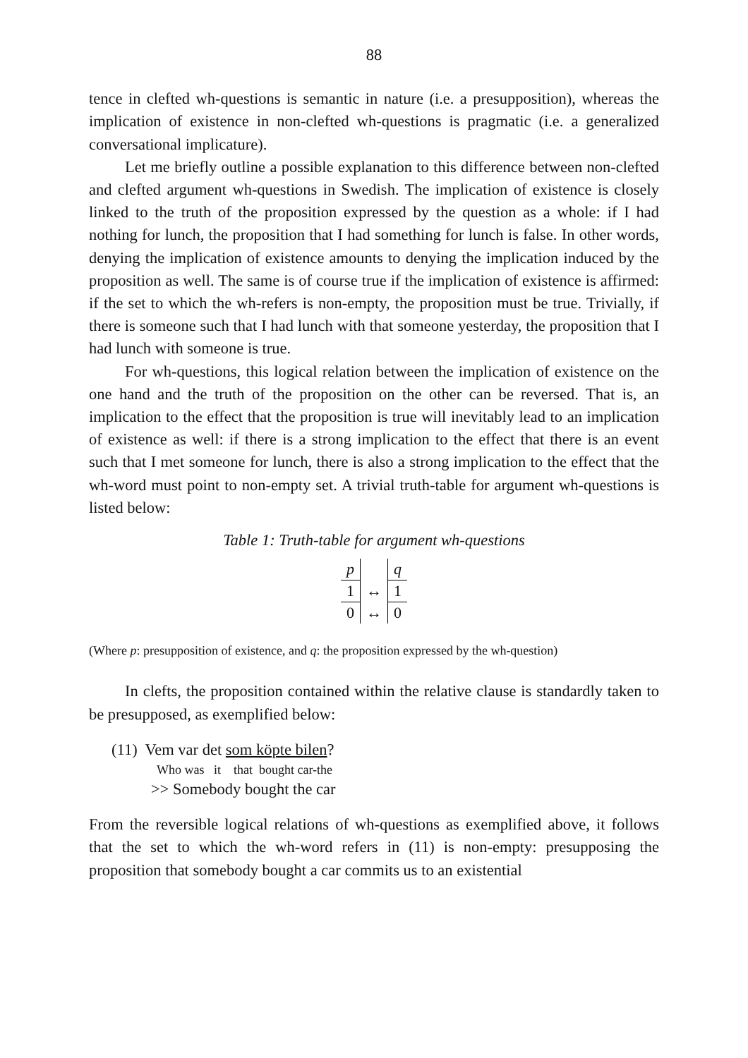88
tence in clefted wh-questions is semantic in nature (i.e. a presupposition), whereas the implication of existence in non-clefted wh-questions is pragmatic (i.e. a generalized conversational implicature).
Let me briefly outline a possible explanation to this difference between non-clefted and clefted argument wh-questions in Swedish. The implication of existence is closely linked to the truth of the proposition expressed by the question as a whole: if I had nothing for lunch, the proposition that I had something for lunch is false. In other words, denying the implication of existence amounts to denying the implication induced by the proposition as well. The same is of course true if the implication of existence is affirmed: if the set to which the wh-refers is non-empty, the proposition must be true. Trivially, if there is someone such that I had lunch with that someone yesterday, the proposition that I had lunch with someone is true.
For wh-questions, this logical relation between the implication of existence on the one hand and the truth of the proposition on the other can be reversed. That is, an implication to the effect that the proposition is true will inevitably lead to an implication of existence as well: if there is a strong implication to the effect that there is an event such that I met someone for lunch, there is also a strong implication to the effect that the wh-word must point to non-empty set. A trivial truth-table for argument wh-questions is listed below:
Table 1: Truth-table for argument wh-questions
| p | | q |
| --- | --- | --- |
| 1 | ↔ | 1 |
| 0 | ↔ | 0 |
(Where p: presupposition of existence, and q: the proposition expressed by the wh-question)
In clefts, the proposition contained within the relative clause is standardly taken to be presupposed, as exemplified below:
(11) Vem var det som köpte bilen?
Who was it that bought car-the
>> Somebody bought the car
From the reversible logical relations of wh-questions as exemplified above, it follows that the set to which the wh-word refers in (11) is non-empty: presupposing the proposition that somebody bought a car commits us to an existential